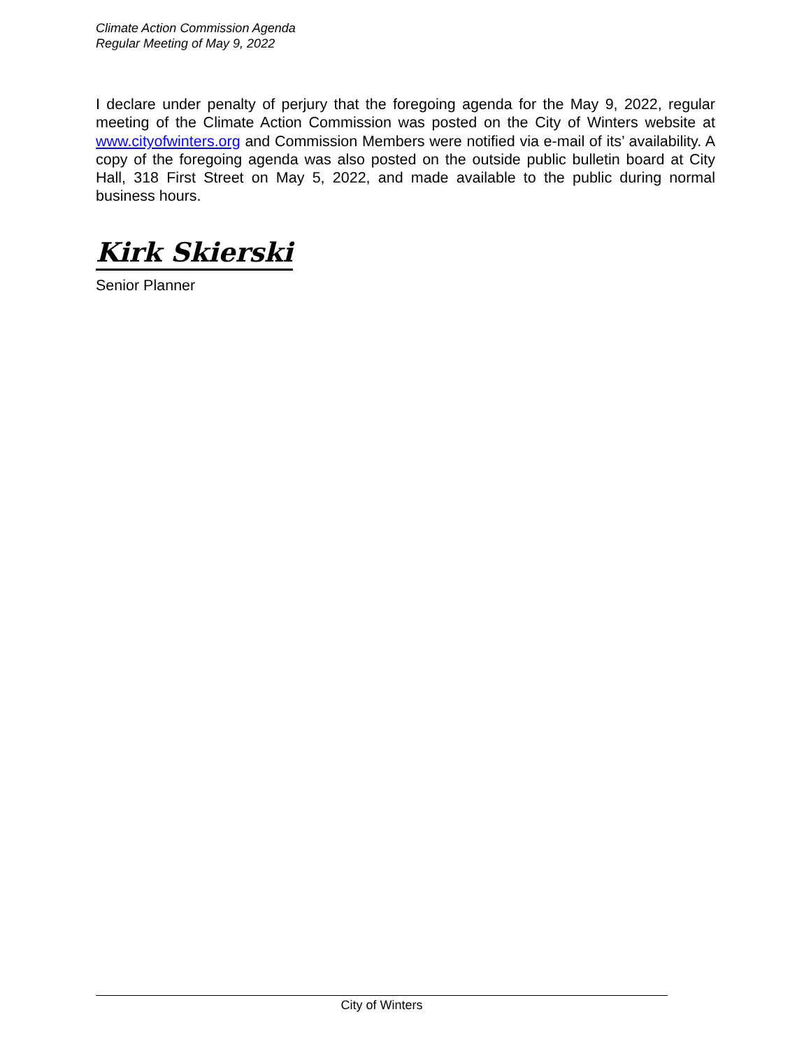Climate Action Commission Agenda
Regular Meeting of May 9, 2022
I declare under penalty of perjury that the foregoing agenda for the May 9, 2022, regular meeting of the Climate Action Commission was posted on the City of Winters website at www.cityofwinters.org and Commission Members were notified via e-mail of its’ availability. A copy of the foregoing agenda was also posted on the outside public bulletin board at City Hall, 318 First Street on May 5, 2022, and made available to the public during normal business hours.
Kirk Skierski
Senior Planner
City of Winters